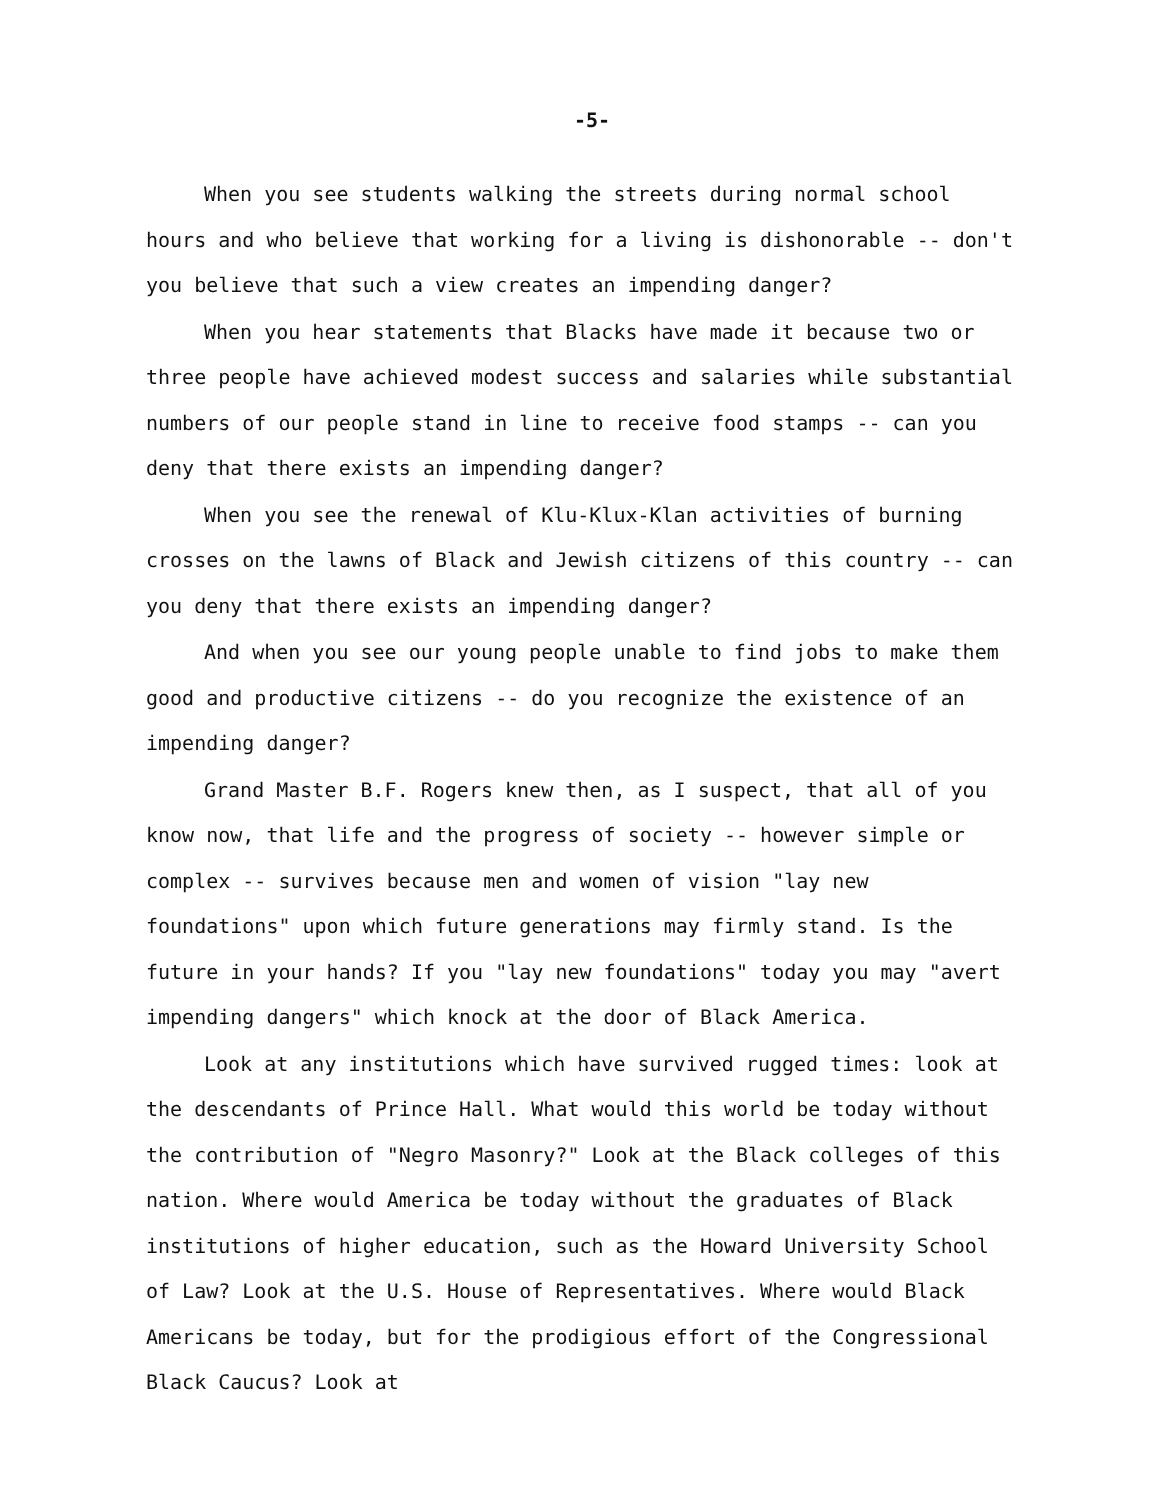-5-
When you see students walking the streets during normal school hours and who believe that working for a living is dishonorable -- don't you believe that such a view creates an impending danger?
When you hear statements that Blacks have made it because two or three people have achieved modest success and salaries while substantial numbers of our people stand in line to receive food stamps -- can you deny that there exists an impending danger?
When you see the renewal of Klu-Klux-Klan activities of burning crosses on the lawns of Black and Jewish citizens of this country -- can you deny that there exists an impending danger?
And when you see our young people unable to find jobs to make them good and productive citizens -- do you recognize the existence of an impending danger?
Grand Master B.F. Rogers knew then, as I suspect, that all of you know now, that life and the progress of society -- however simple or complex -- survives because men and women of vision "lay new foundations" upon which future generations may firmly stand. Is the future in your hands? If you "lay new foundations" today you may "avert impending dangers" which knock at the door of Black America.
Look at any institutions which have survived rugged times: look at the descendants of Prince Hall. What would this world be today without the contribution of "Negro Masonry?" Look at the Black colleges of this nation. Where would America be today without the graduates of Black institutions of higher education, such as the Howard University School of Law? Look at the U.S. House of Representatives. Where would Black Americans be today, but for the prodigious effort of the Congressional Black Caucus? Look at